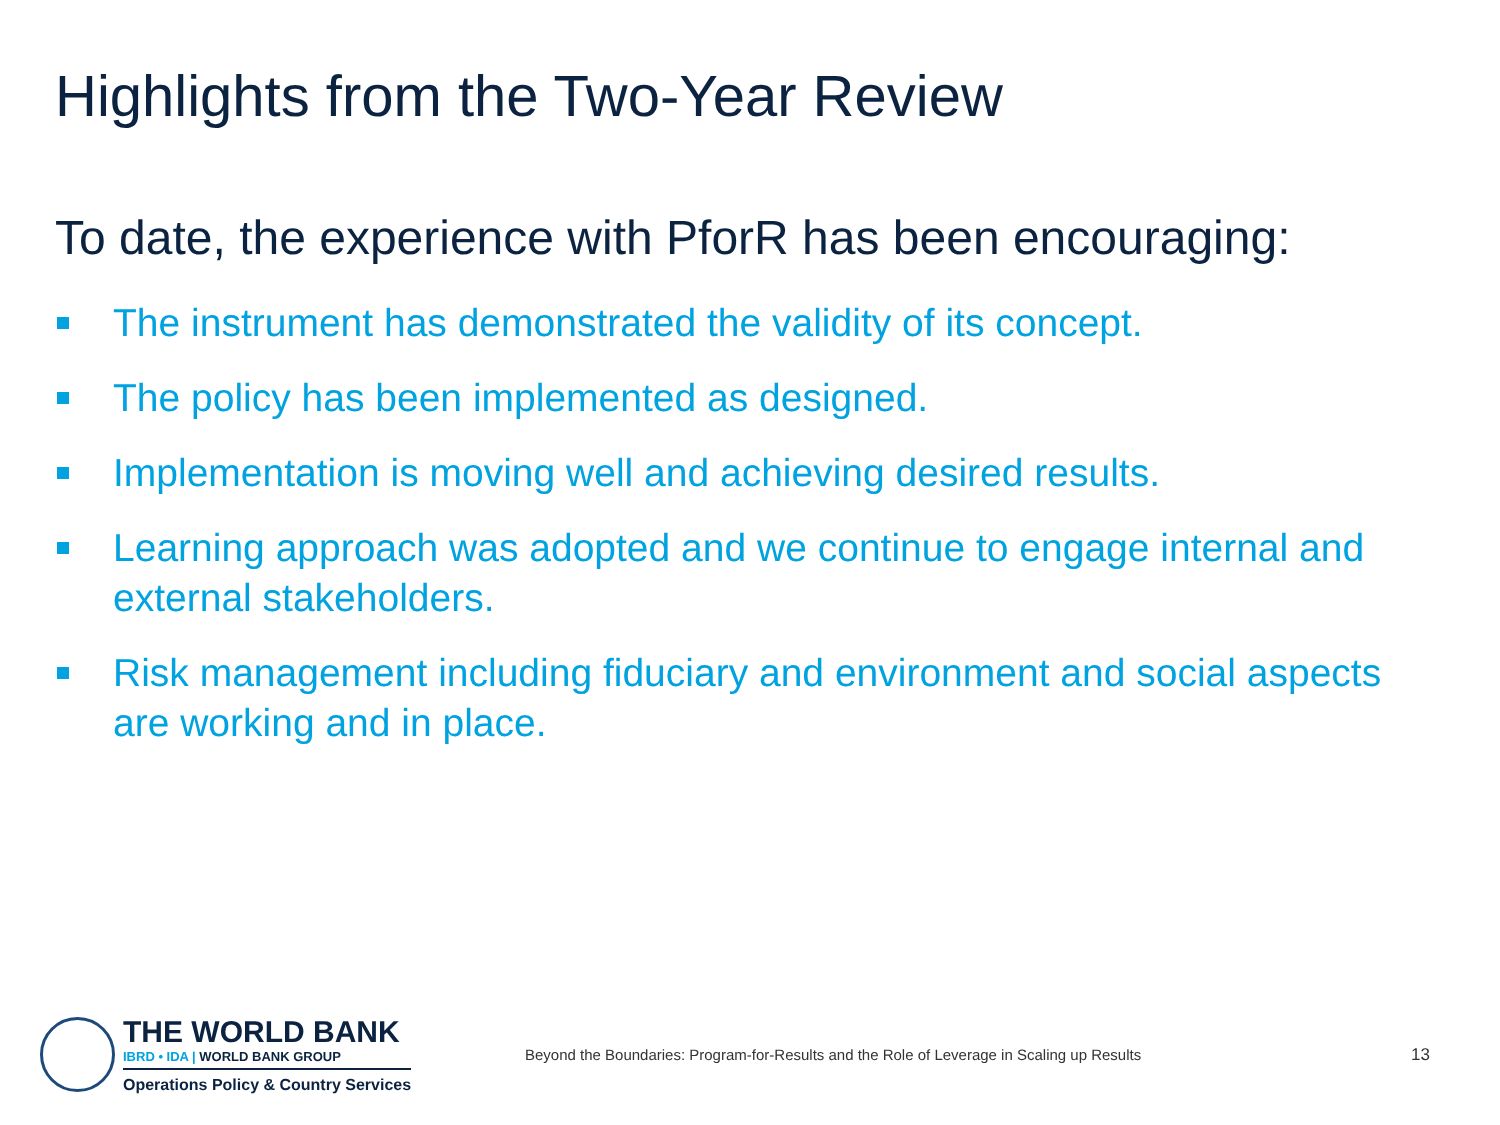Highlights from the Two-Year Review
To date, the experience with PforR has been encouraging:
The instrument has demonstrated the validity of its concept.
The policy has been implemented as designed.
Implementation is moving well and achieving desired results.
Learning approach was adopted and we continue to engage internal and external stakeholders.
Risk management including fiduciary and environment and social aspects are working and in place.
THE WORLD BANK
IBRD • IDA | WORLD BANK GROUP
Operations Policy & Country Services
Beyond the Boundaries: Program-for-Results and the Role of Leverage in Scaling up Results
13